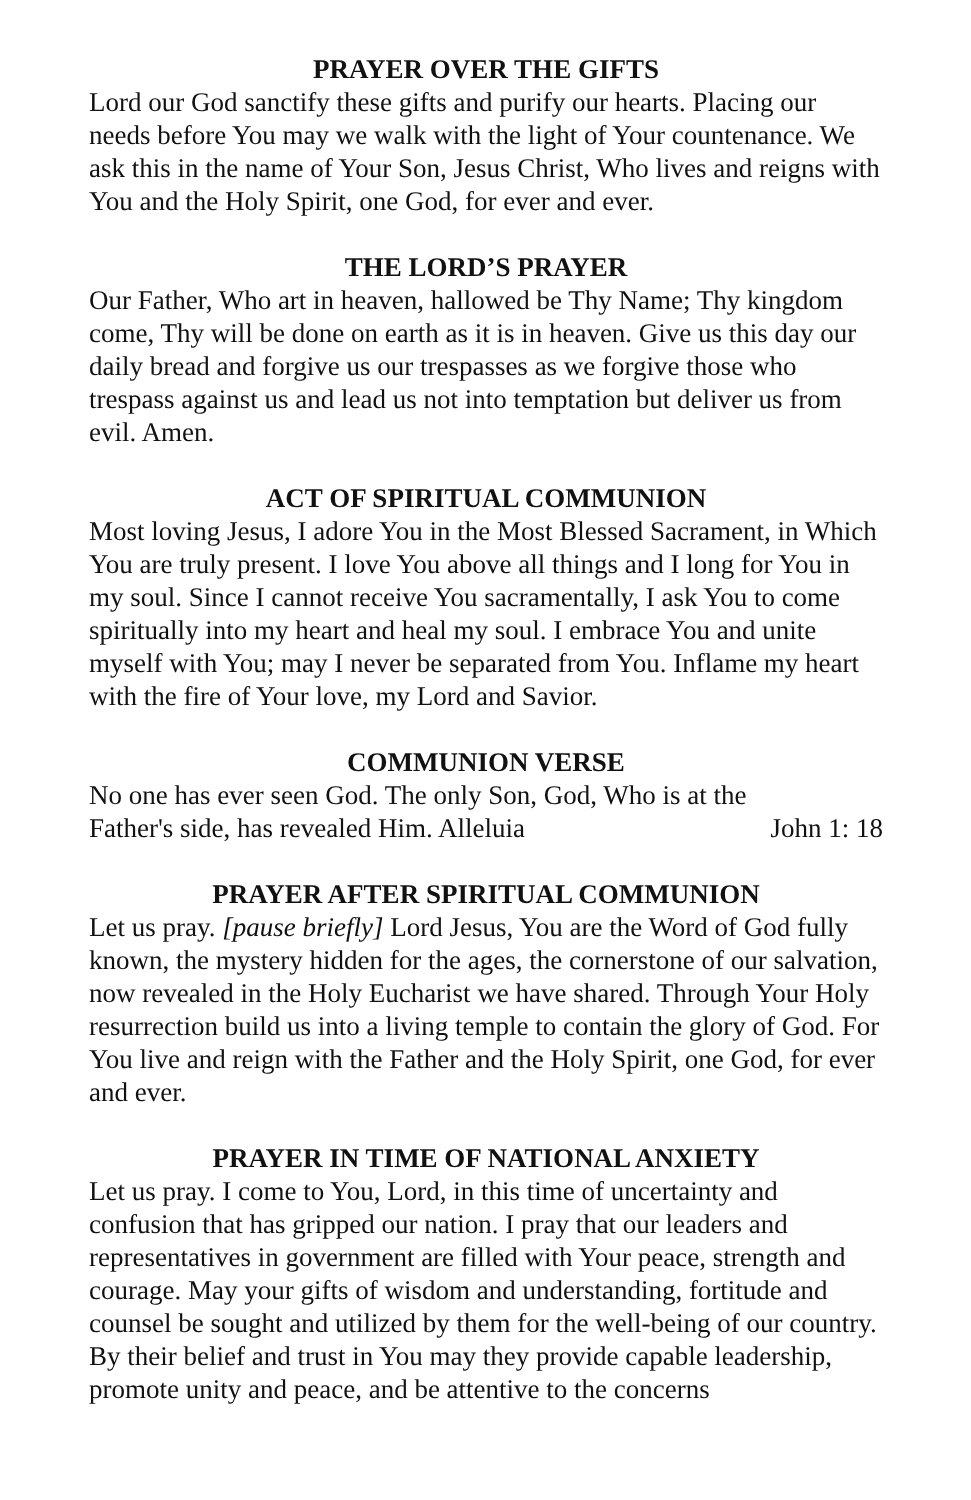PRAYER OVER THE GIFTS
Lord our God sanctify these gifts and purify our hearts. Placing our needs before You may we walk with the light of Your countenance. We ask this in the name of Your Son, Jesus Christ, Who lives and reigns with You and the Holy Spirit, one God, for ever and ever.
THE LORD’S PRAYER
Our Father, Who art in heaven, hallowed be Thy Name; Thy kingdom come, Thy will be done on earth as it is in heaven. Give us this day our daily bread and forgive us our trespasses as we forgive those who trespass against us and lead us not into temptation but deliver us from evil. Amen.
ACT OF SPIRITUAL COMMUNION
Most loving Jesus, I adore You in the Most Blessed Sacrament, in Which You are truly present. I love You above all things and I long for You in my soul. Since I cannot receive You sacramentally, I ask You to come spiritually into my heart and heal my soul. I embrace You and unite myself with You; may I never be separated from You. Inflame my heart with the fire of Your love, my Lord and Savior.
COMMUNION VERSE
No one has ever seen God. The only Son, God, Who is at the
Father's side, has revealed Him. Alleluia John 1: 18
PRAYER AFTER SPIRITUAL COMMUNION
Let us pray. [pause briefly] Lord Jesus, You are the Word of God fully known, the mystery hidden for the ages, the cornerstone of our salvation, now revealed in the Holy Eucharist we have shared. Through Your Holy resurrection build us into a living temple to contain the glory of God. For You live and reign with the Father and the Holy Spirit, one God, for ever and ever.
PRAYER IN TIME OF NATIONAL ANXIETY
Let us pray. I come to You, Lord, in this time of uncertainty and confusion that has gripped our nation. I pray that our leaders and representatives in government are filled with Your peace, strength and courage. May your gifts of wisdom and understanding, fortitude and counsel be sought and utilized by them for the well-being of our country. By their belief and trust in You may they provide capable leadership, promote unity and peace, and be attentive to the concerns